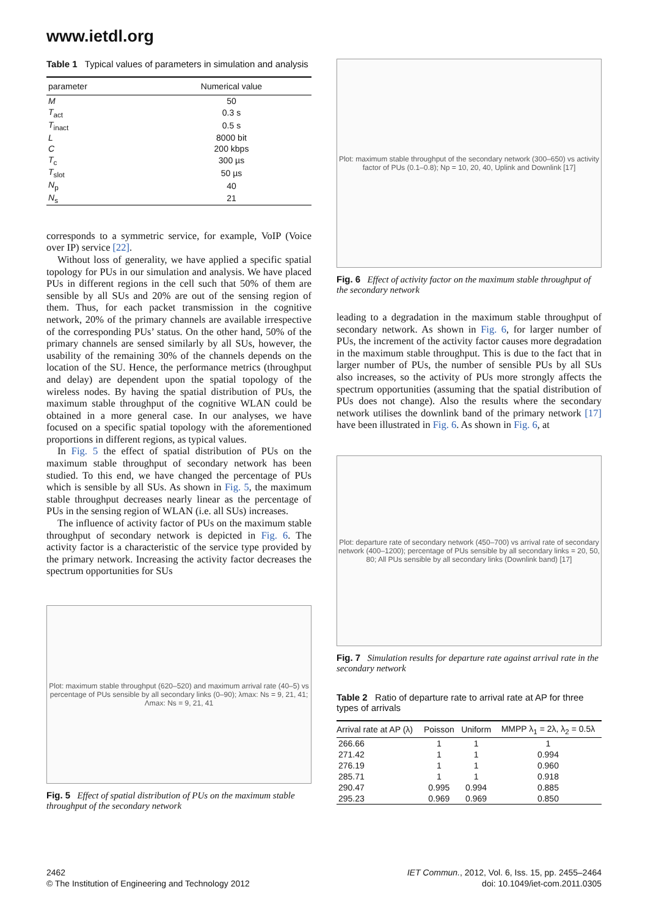www.ietdl.org
Table 1 Typical values of parameters in simulation and analysis
| parameter | Numerical value |
| --- | --- |
| M | 50 |
| T<sub>act</sub> | 0.3 s |
| T<sub>inact</sub> | 0.5 s |
| L | 8000 bit |
| C | 200 kbps |
| T<sub>c</sub> | 300 µs |
| T<sub>slot</sub> | 50 µs |
| N<sub>p</sub> | 40 |
| N<sub>s</sub> | 21 |
corresponds to a symmetric service, for example, VoIP (Voice over IP) service [22].
Without loss of generality, we have applied a specific spatial topology for PUs in our simulation and analysis. We have placed PUs in different regions in the cell such that 50% of them are sensible by all SUs and 20% are out of the sensing region of them. Thus, for each packet transmission in the cognitive network, 20% of the primary channels are available irrespective of the corresponding PUs’ status. On the other hand, 50% of the primary channels are sensed similarly by all SUs, however, the usability of the remaining 30% of the channels depends on the location of the SU. Hence, the performance metrics (throughput and delay) are dependent upon the spatial topology of the wireless nodes. By having the spatial distribution of PUs, the maximum stable throughput of the cognitive WLAN could be obtained in a more general case. In our analyses, we have focused on a specific spatial topology with the aforementioned proportions in different regions, as typical values.
In Fig. 5 the effect of spatial distribution of PUs on the maximum stable throughput of secondary network has been studied. To this end, we have changed the percentage of PUs which is sensible by all SUs. As shown in Fig. 5, the maximum stable throughput decreases nearly linear as the percentage of PUs in the sensing region of WLAN (i.e. all SUs) increases.
The influence of activity factor of PUs on the maximum stable throughput of secondary network is depicted in Fig. 6. The activity factor is a characteristic of the service type provided by the primary network. Increasing the activity factor decreases the spectrum opportunities for SUs
Plot: maximum stable throughput (620–520) and maximum arrival rate (40–5) vs percentage of PUs sensible by all secondary links (0–90); λmax: Ns = 9, 21, 41; Λmax: Ns = 9, 21, 41
Fig. 5 Effect of spatial distribution of PUs on the maximum stable throughput of the secondary network
Plot: maximum stable throughput of the secondary network (300–650) vs activity factor of PUs (0.1–0.8); Np = 10, 20, 40, Uplink and Downlink [17]
Fig. 6 Effect of activity factor on the maximum stable throughput of the secondary network
leading to a degradation in the maximum stable throughput of secondary network. As shown in Fig. 6, for larger number of PUs, the increment of the activity factor causes more degradation in the maximum stable throughput. This is due to the fact that in larger number of PUs, the number of sensible PUs by all SUs also increases, so the activity of PUs more strongly affects the spectrum opportunities (assuming that the spatial distribution of PUs does not change). Also the results where the secondary network utilises the downlink band of the primary network [17] have been illustrated in Fig. 6. As shown in Fig. 6, at
Plot: departure rate of secondary network (450–700) vs arrival rate of secondary network (400–1200); percentage of PUs sensible by all secondary links = 20, 50, 80; All PUs sensible by all secondary links (Downlink band) [17]
Fig. 7 Simulation results for departure rate against arrival rate in the secondary network
Table 2 Ratio of departure rate to arrival rate at AP for three types of arrivals
| Arrival rate at AP (λ) | Poisson | Uniform | MMPP λ<sub>1</sub> = 2λ, λ<sub>2</sub> = 0.5λ |
| --- | --- | --- | --- |
| 266.66 | 1 | 1 | 1 |
| 271.42 | 1 | 1 | 0.994 |
| 276.19 | 1 | 1 | 0.960 |
| 285.71 | 1 | 1 | 0.918 |
| 290.47 | 0.995 | 0.994 | 0.885 |
| 295.23 | 0.969 | 0.969 | 0.850 |
2462
© The Institution of Engineering and Technology 2012
IET Commun., 2012, Vol. 6, Iss. 15, pp. 2455–2464
doi: 10.1049/iet-com.2011.0305